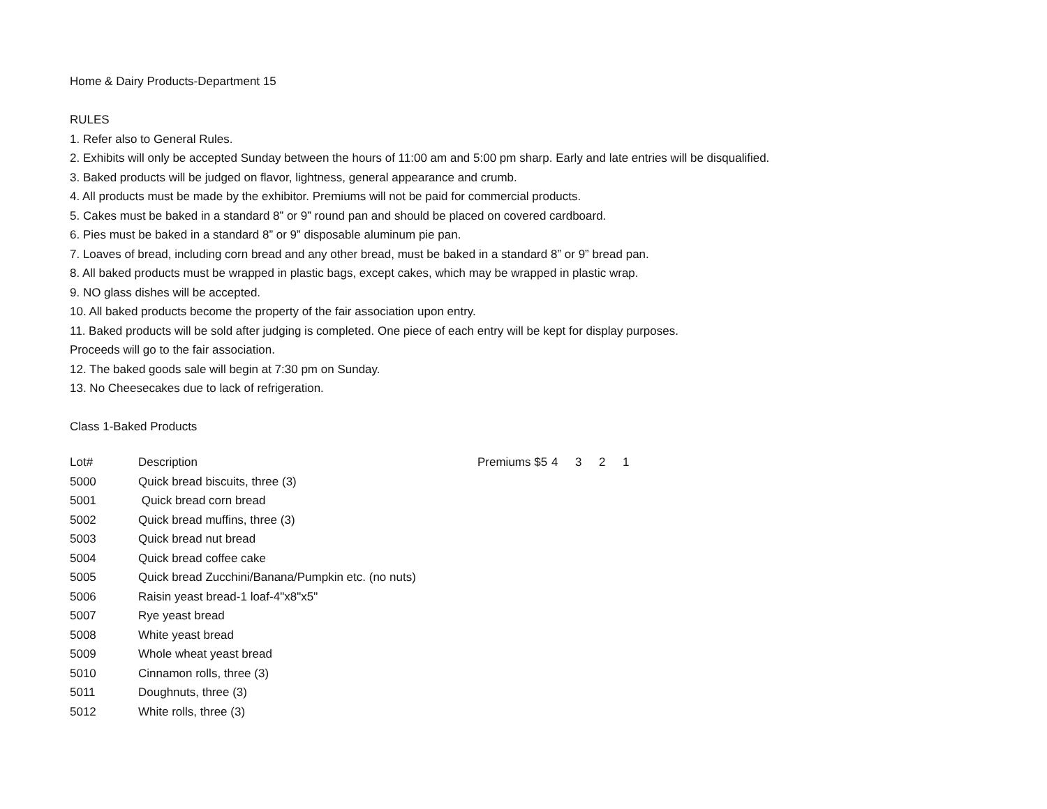Home & Dairy Products-Department 15
RULES
1. Refer also to General Rules.
2. Exhibits will only be accepted Sunday between the hours of 11:00 am and 5:00 pm sharp. Early and late entries will be disqualified.
3. Baked products will be judged on flavor, lightness, general appearance and crumb.
4. All products must be made by the exhibitor. Premiums will not be paid for commercial products.
5. Cakes must be baked in a standard 8” or 9” round pan and should be placed on covered cardboard.
6. Pies must be baked in a standard 8” or 9” disposable aluminum pie pan.
7. Loaves of bread, including corn bread and any other bread, must be baked in a standard 8” or 9” bread pan.
8. All baked products must be wrapped in plastic bags, except cakes, which may be wrapped in plastic wrap.
9. NO glass dishes will be accepted.
10. All baked products become the property of the fair association upon entry.
11. Baked products will be sold after judging is completed. One piece of each entry will be kept for display purposes.
Proceeds will go to the fair association.
12. The baked goods sale will begin at 7:30 pm on Sunday.
13. No Cheesecakes due to lack of refrigeration.
Class 1-Baked Products
| Lot# | Description | Premiums $5 | 4 | 3 | 2 | 1 |
| --- | --- | --- | --- | --- | --- | --- |
| 5000 | Quick bread biscuits, three (3) | | | | | |
| 5001 | Quick bread corn bread | | | | | |
| 5002 | Quick bread muffins, three (3) | | | | | |
| 5003 | Quick bread nut bread | | | | | |
| 5004 | Quick bread coffee cake | | | | | |
| 5005 | Quick bread Zucchini/Banana/Pumpkin etc. (no nuts) | | | | | |
| 5006 | Raisin yeast bread-1 loaf-4"x8"x5" | | | | | |
| 5007 | Rye yeast bread | | | | | |
| 5008 | White yeast bread | | | | | |
| 5009 | Whole wheat yeast bread | | | | | |
| 5010 | Cinnamon rolls, three (3) | | | | | |
| 5011 | Doughnuts, three (3) | | | | | |
| 5012 | White rolls, three (3) | | | | | |